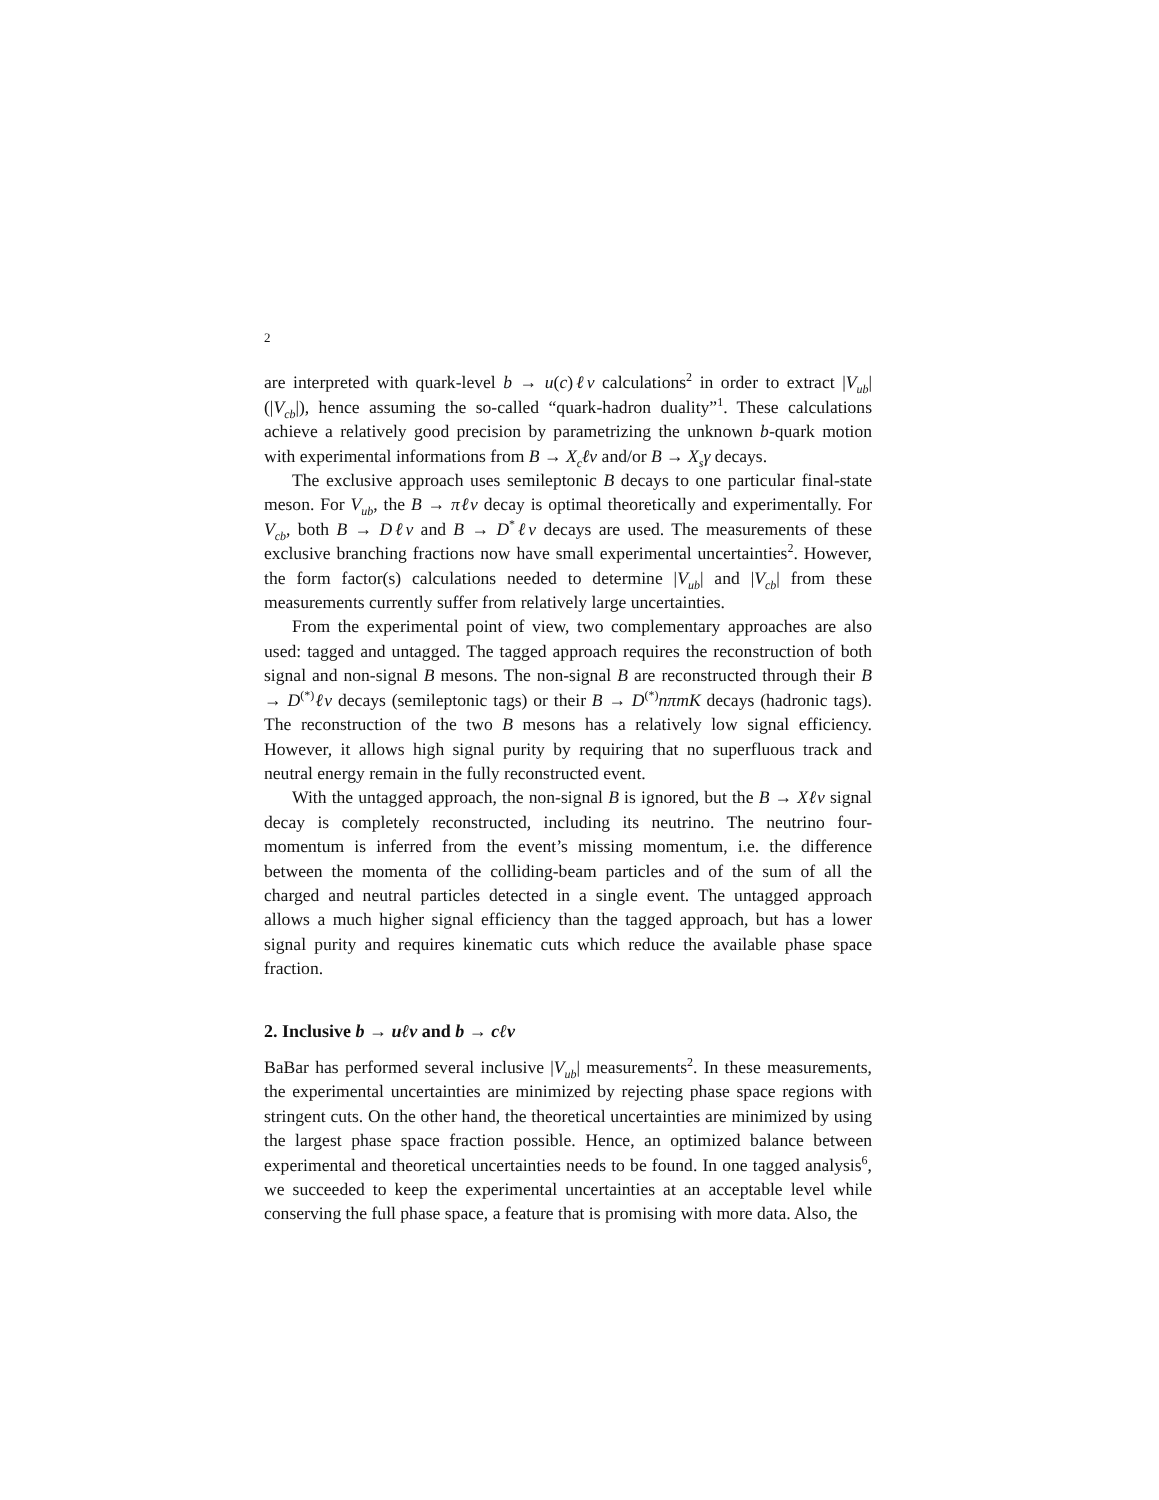2
are interpreted with quark-level b → u(c)ℓν calculations<sup>2</sup> in order to extract |V<sub>ub</sub>| (|V<sub>cb</sub>|), hence assuming the so-called “quark-hadron duality”<sup>1</sup>. These calculations achieve a relatively good precision by parametrizing the unknown b-quark motion with experimental informations from B → X<sub>c</sub>ℓν and/or B → X<sub>s</sub>γ decays.
The exclusive approach uses semileptonic B decays to one particular final-state meson. For V<sub>ub</sub>, the B → πℓν decay is optimal theoretically and experimentally. For V<sub>cb</sub>, both B → Dℓν and B → D<sup>*</sup>ℓν decays are used. The measurements of these exclusive branching fractions now have small experimental uncertainties<sup>2</sup>. However, the form factor(s) calculations needed to determine |V<sub>ub</sub>| and |V<sub>cb</sub>| from these measurements currently suffer from relatively large uncertainties.
From the experimental point of view, two complementary approaches are also used: tagged and untagged. The tagged approach requires the reconstruction of both signal and non-signal B mesons. The non-signal B are reconstructed through their B → D<sup>(*)</sup>ℓν decays (semileptonic tags) or their B → D<sup>(*)</sup>nπmK decays (hadronic tags). The reconstruction of the two B mesons has a relatively low signal efficiency. However, it allows high signal purity by requiring that no superfluous track and neutral energy remain in the fully reconstructed event.
With the untagged approach, the non-signal B is ignored, but the B → Xℓν signal decay is completely reconstructed, including its neutrino. The neutrino four-momentum is inferred from the event’s missing momentum, i.e. the difference between the momenta of the colliding-beam particles and of the sum of all the charged and neutral particles detected in a single event. The untagged approach allows a much higher signal efficiency than the tagged approach, but has a lower signal purity and requires kinematic cuts which reduce the available phase space fraction.
2. Inclusive b → uℓν and b → cℓν
BaBar has performed several inclusive |V<sub>ub</sub>| measurements<sup>2</sup>. In these measurements, the experimental uncertainties are minimized by rejecting phase space regions with stringent cuts. On the other hand, the theoretical uncertainties are minimized by using the largest phase space fraction possible. Hence, an optimized balance between experimental and theoretical uncertainties needs to be found. In one tagged analysis<sup>6</sup>, we succeeded to keep the experimental uncertainties at an acceptable level while conserving the full phase space, a feature that is promising with more data. Also, the